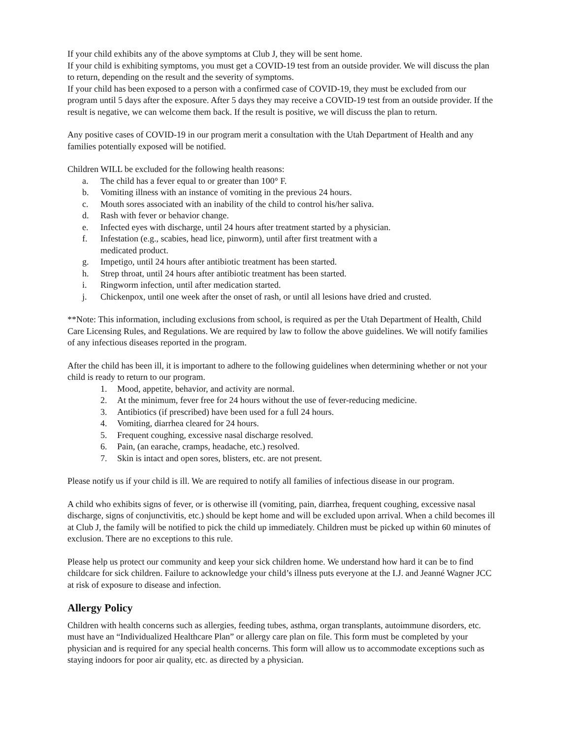If your child exhibits any of the above symptoms at Club J, they will be sent home.
If your child is exhibiting symptoms, you must get a COVID-19 test from an outside provider. We will discuss the plan to return, depending on the result and the severity of symptoms.
If your child has been exposed to a person with a confirmed case of COVID-19, they must be excluded from our program until 5 days after the exposure. After 5 days they may receive a COVID-19 test from an outside provider. If the result is negative, we can welcome them back. If the result is positive, we will discuss the plan to return.
Any positive cases of COVID-19 in our program merit a consultation with the Utah Department of Health and any families potentially exposed will be notified.
Children WILL be excluded for the following health reasons:
a. The child has a fever equal to or greater than 100° F.
b. Vomiting illness with an instance of vomiting in the previous 24 hours.
c. Mouth sores associated with an inability of the child to control his/her saliva.
d. Rash with fever or behavior change.
e. Infected eyes with discharge, until 24 hours after treatment started by a physician.
f. Infestation (e.g., scabies, head lice, pinworm), until after first treatment with a
medicated product.
g. Impetigo, until 24 hours after antibiotic treatment has been started.
h. Strep throat, until 24 hours after antibiotic treatment has been started.
i. Ringworm infection, until after medication started.
j. Chickenpox, until one week after the onset of rash, or until all lesions have dried and crusted.
**Note: This information, including exclusions from school, is required as per the Utah Department of Health, Child Care Licensing Rules, and Regulations. We are required by law to follow the above guidelines. We will notify families of any infectious diseases reported in the program.
After the child has been ill, it is important to adhere to the following guidelines when determining whether or not your child is ready to return to our program.
1. Mood, appetite, behavior, and activity are normal.
2. At the minimum, fever free for 24 hours without the use of fever-reducing medicine.
3. Antibiotics (if prescribed) have been used for a full 24 hours.
4. Vomiting, diarrhea cleared for 24 hours.
5. Frequent coughing, excessive nasal discharge resolved.
6. Pain, (an earache, cramps, headache, etc.) resolved.
7. Skin is intact and open sores, blisters, etc. are not present.
Please notify us if your child is ill. We are required to notify all families of infectious disease in our program.
A child who exhibits signs of fever, or is otherwise ill (vomiting, pain, diarrhea, frequent coughing, excessive nasal discharge, signs of conjunctivitis, etc.) should be kept home and will be excluded upon arrival. When a child becomes ill at Club J, the family will be notified to pick the child up immediately. Children must be picked up within 60 minutes of exclusion. There are no exceptions to this rule.
Please help us protect our community and keep your sick children home. We understand how hard it can be to find childcare for sick children. Failure to acknowledge your child’s illness puts everyone at the I.J. and Jeanné Wagner JCC at risk of exposure to disease and infection.
Allergy Policy
Children with health concerns such as allergies, feeding tubes, asthma, organ transplants, autoimmune disorders, etc. must have an “Individualized Healthcare Plan” or allergy care plan on file. This form must be completed by your physician and is required for any special health concerns. This form will allow us to accommodate exceptions such as staying indoors for poor air quality, etc. as directed by a physician.